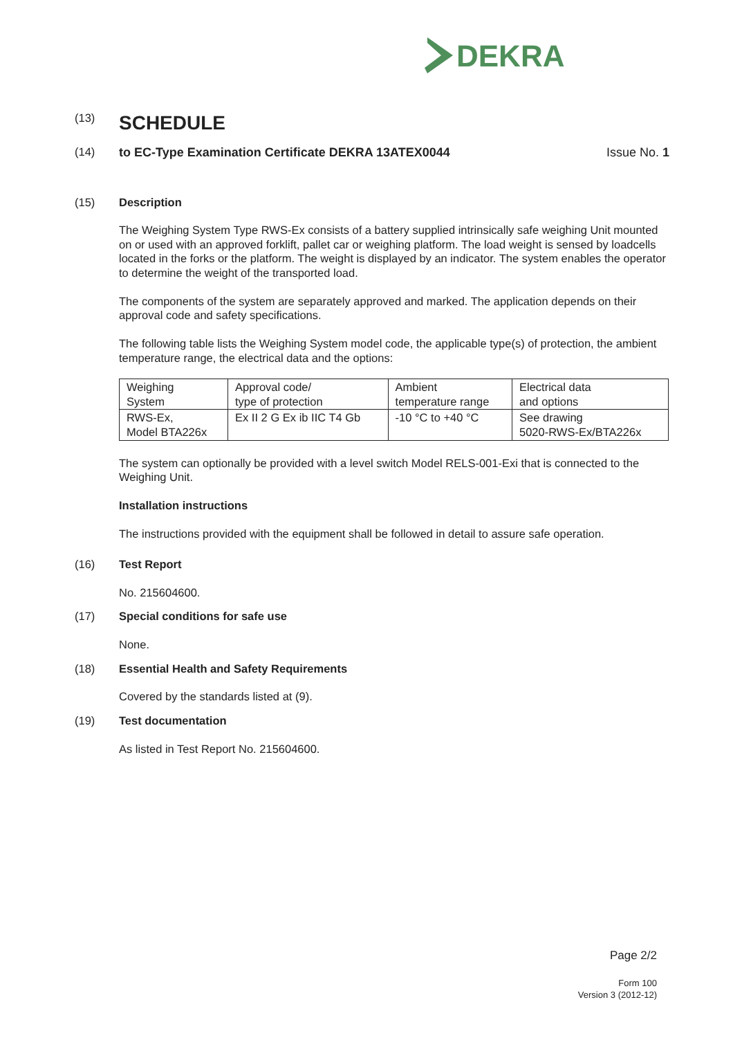DEKRA
(13)
SCHEDULE
(14) to EC-Type Examination Certificate DEKRA 13ATEX0044
Issue No. 1
(15) Description
The Weighing System Type RWS-Ex consists of a battery supplied intrinsically safe weighing Unit mounted on or used with an approved forklift, pallet car or weighing platform. The load weight is sensed by loadcells located in the forks or the platform. The weight is displayed by an indicator. The system enables the operator to determine the weight of the transported load.
The components of the system are separately approved and marked. The application depends on their approval code and safety specifications.
The following table lists the Weighing System model code, the applicable type(s) of protection, the ambient temperature range, the electrical data and the options:
| Weighing System | Approval code/ type of protection | Ambient temperature range | Electrical data and options |
| RWS-Ex, Model BTA226x | Ex II 2 G Ex ib IIC T4 Gb | -10 °C to +40 °C | See drawing 5020-RWS-Ex/BTA226x |
The system can optionally be provided with a level switch Model RELS-001-Exi that is connected to the Weighing Unit.
Installation instructions
The instructions provided with the equipment shall be followed in detail to assure safe operation.
(16) Test Report
No. 215604600.
(17) Special conditions for safe use
None.
(18) Essential Health and Safety Requirements
Covered by the standards listed at (9).
(19) Test documentation
As listed in Test Report No. 215604600.
Page 2/2
Form 100
Version 3 (2012-12)